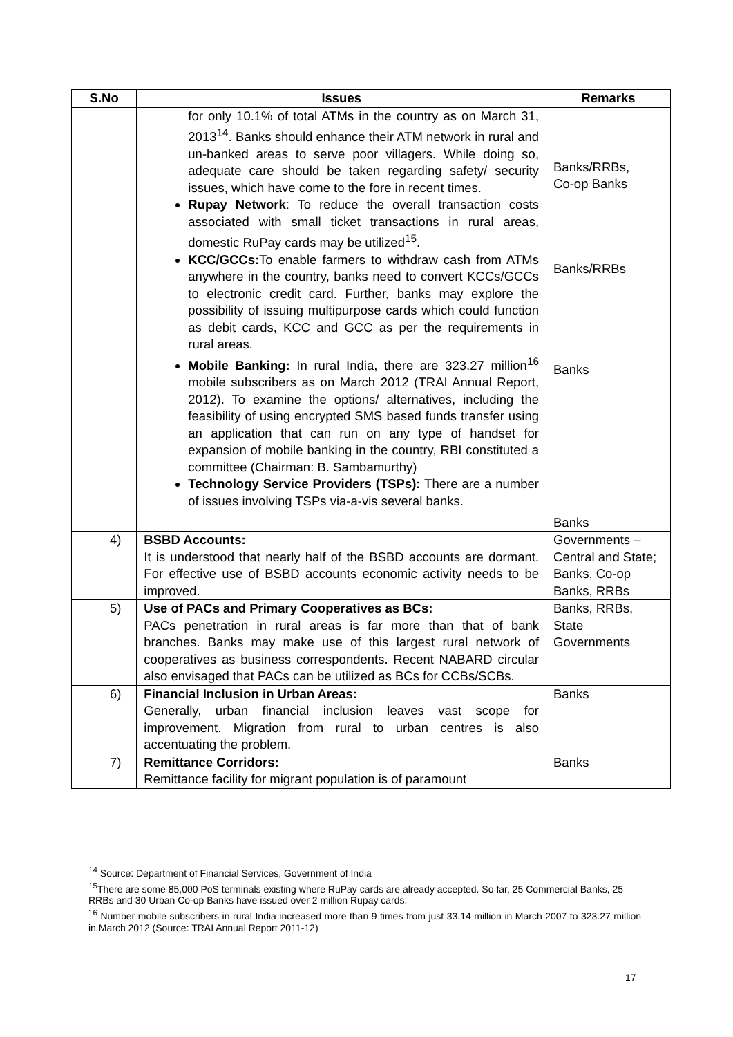| S.No | Issues | Remarks |
| --- | --- | --- |
| | for only 10.1% of total ATMs in the country as on March 31, 2013<sup>14</sup>. Banks should enhance their ATM network in rural and un-banked areas to serve poor villagers. While doing so, adequate care should be taken regarding safety/ security issues, which have come to the fore in recent times. Rupay Network : To reduce the overall transaction costs associated with small ticket transactions in rural areas, domestic RuPay cards may be utilized<sup>15</sup>. KCC/GCCs: To enable farmers to withdraw cash from ATMs anywhere in the country, banks need to convert KCCs/GCCs to electronic credit card. Further, banks may explore the possibility of issuing multipurpose cards which could function as debit cards, KCC and GCC as per the requirements in rural areas. Mobile Banking: In rural India, there are 323.27 million<sup>16</sup> mobile subscribers as on March 2012 (TRAI Annual Report, 2012). To examine the options/ alternatives, including the feasibility of using encrypted SMS based funds transfer using an application that can run on any type of handset for expansion of mobile banking in the country, RBI constituted a committee (Chairman: B. Sambamurthy) Technology Service Providers (TSPs): There are a number of issues involving TSPs via-a-vis several banks. | Banks/RRBs, Co-op Banks Banks/RRBs Banks Banks |
| 4) | BSBD Accounts: It is understood that nearly half of the BSBD accounts are dormant. For effective use of BSBD accounts economic activity needs to be improved. | Governments – Central and State; Banks, Co-op Banks, RRBs |
| 5) | Use of PACs and Primary Cooperatives as BCs: PACs penetration in rural areas is far more than that of bank branches. Banks may make use of this largest rural network of cooperatives as business correspondents. Recent NABARD circular also envisaged that PACs can be utilized as BCs for CCBs/SCBs. | Banks, RRBs, State Governments |
| 6) | Financial Inclusion in Urban Areas: Generally, urban financial inclusion leaves vast scope for improvement. Migration from rural to urban centres is also accentuating the problem. | Banks |
| 7) | Remittance Corridors: Remittance facility for migrant population is of paramount | Banks |
<sup>14</sup> Source: Department of Financial Services, Government of India
<sup>15</sup> There are some 85,000 PoS terminals existing where RuPay cards are already accepted. So far, 25 Commercial Banks, 25 RRBs and 30 Urban Co-op Banks have issued over 2 million Rupay cards.
<sup>16</sup> Number mobile subscribers in rural India increased more than 9 times from just 33.14 million in March 2007 to 323.27 million in March 2012 (Source: TRAI Annual Report 2011-12)
17